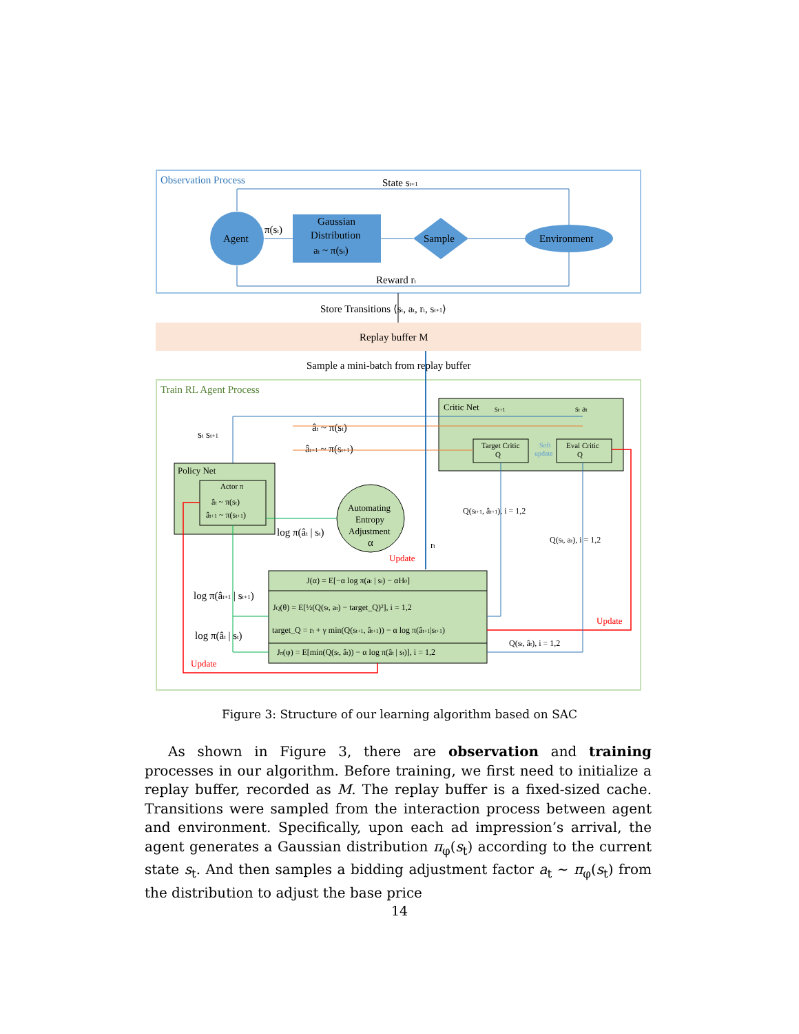Observation Process
State st+1
Agent
π(st)
Gaussian
Distribution
at ~ π(st)
Sample
Environment
Reward rt
Store Transitions ⟨st, at, rt, st+1⟩
Replay buffer M
Sample a mini-batch from replay buffer
Train RL Agent Process
Critic Net
st+1
st at
Target Critic
Q
Eval Critic
Q
Soft
update
st st+1
ât ~ π(st)
ât+1 ~ π(st+1)
Policy Net
Actor π
ât ~ π(st)
ât+1 ~ π(st+1)
Automating
Entropy
Adjustment
α
log π(ât | st)
Update
rt
Q(st+1, ât+1), i = 1,2
Q(st, at), i = 1,2
Update
J(α) = E[−α log π(at | st) − αH0]
JQ(θ) = E[½(Q(st, at) − target_Q)²], i = 1,2
target_Q = rt + γ min(Q(st+1, ât+1)) − α log π(ât+1|st+1)
Jπ(φ) = E[min(Q(st, ât)) − α log π(ât | st)], i = 1,2
Q(st, ât), i = 1,2
log π(ât+1 | st+1)
log π(ât | st)
Update
Figure 3: Structure of our learning algorithm based on SAC
As shown in Figure 3, there are observation and training processes in our algorithm. Before training, we first need to initialize a replay buffer, recorded as M. The replay buffer is a fixed-sized cache. Transitions were sampled from the interaction process between agent and environment. Specifically, upon each ad impression’s arrival, the agent generates a Gaussian distribution π<sub>φ</sub>(s<sub>t</sub>) according to the current state s<sub>t</sub>. And then samples a bidding adjustment factor a<sub>t</sub> ∼ π<sub>φ</sub>(s<sub>t</sub>) from the distribution to adjust the base price
14